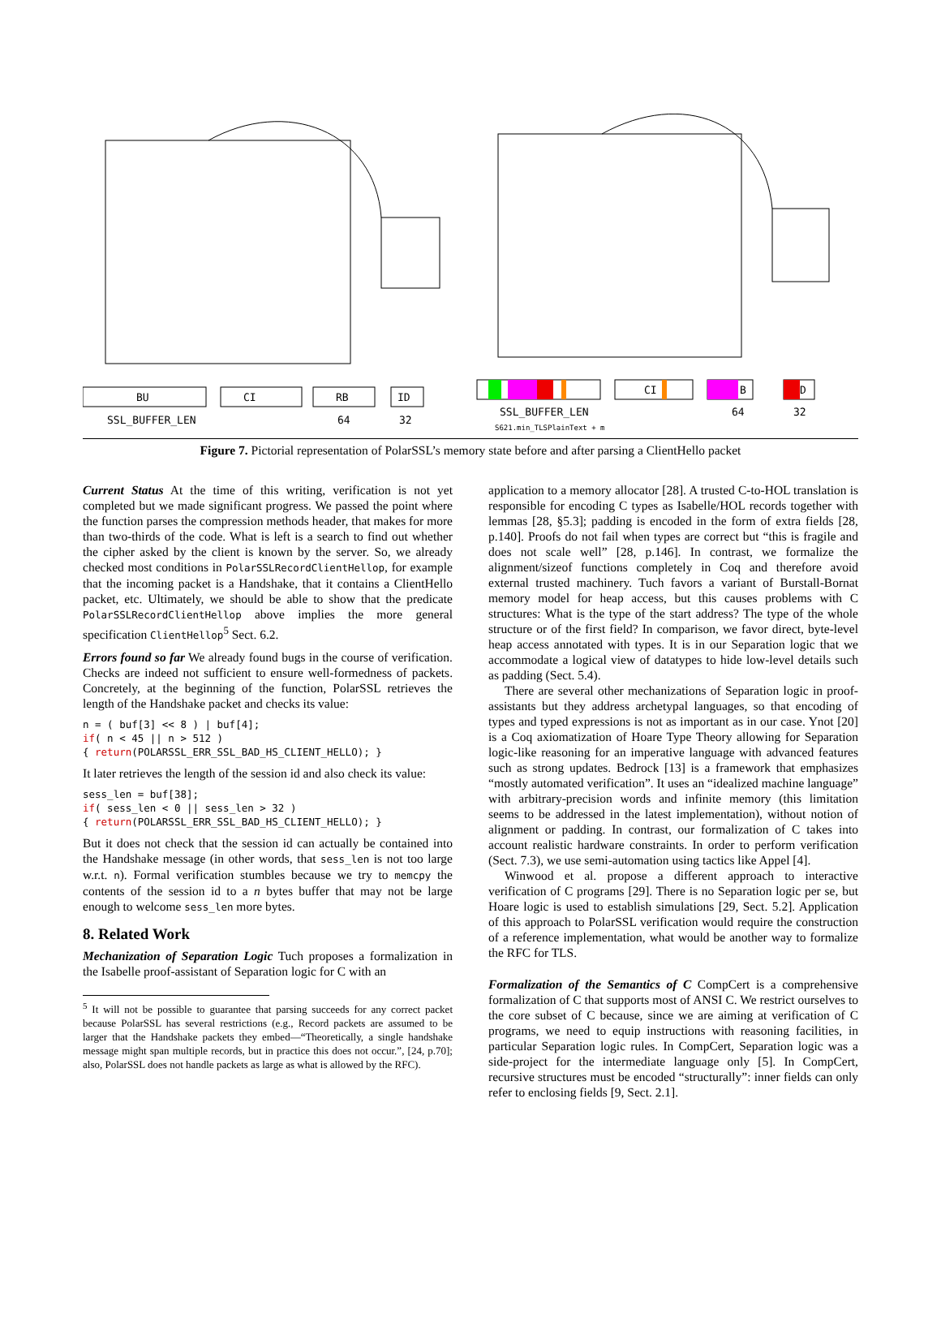BU
CI
RB
ID
SSL_BUFFER_LEN
64
32
CI
B
D
SSL_BUFFER_LEN
64
32
S621.min_TLSPlainText + m
Figure 7. Pictorial representation of PolarSSL’s memory state before and after parsing a ClientHello packet
Current Status At the time of this writing, verification is not yet completed but we made significant progress. We passed the point where the function parses the compression methods header, that makes for more than two-thirds of the code. What is left is a search to find out whether the cipher asked by the client is known by the server. So, we already checked most conditions in PolarSSLRecordClientHellop, for example that the incoming packet is a Handshake, that it contains a ClientHello packet, etc. Ultimately, we should be able to show that the predicate PolarSSLRecordClientHellop above implies the more general specification ClientHellop<sup>5</sup> Sect. 6.2.
Errors found so far We already found bugs in the course of verification. Checks are indeed not sufficient to ensure well-formedness of packets. Concretely, at the beginning of the function, PolarSSL retrieves the length of the Handshake packet and checks its value:
n = ( buf[3] << 8 ) | buf[4];
if( n < 45 || n > 512 )
{ return(POLARSSL_ERR_SSL_BAD_HS_CLIENT_HELLO); }
It later retrieves the length of the session id and also check its value:
sess_len = buf[38];
if( sess_len < 0 || sess_len > 32 )
{ return(POLARSSL_ERR_SSL_BAD_HS_CLIENT_HELLO); }
But it does not check that the session id can actually be contained into the Handshake message (in other words, that sess_len is not too large w.r.t. n). Formal verification stumbles because we try to memcpy the contents of the session id to a n bytes buffer that may not be large enough to welcome sess_len more bytes.
8. Related Work
Mechanization of Separation Logic Tuch proposes a formalization in the Isabelle proof-assistant of Separation logic for C with an
<sup>5</sup> It will not be possible to guarantee that parsing succeeds for any correct packet because PolarSSL has several restrictions (e.g., Record packets are assumed to be larger that the Handshake packets they embed—“Theoretically, a single handshake message might span multiple records, but in practice this does not occur.”, [24, p.70]; also, PolarSSL does not handle packets as large as what is allowed by the RFC).
application to a memory allocator [28]. A trusted C-to-HOL translation is responsible for encoding C types as Isabelle/HOL records together with lemmas [28, §5.3]; padding is encoded in the form of extra fields [28, p.140]. Proofs do not fail when types are correct but “this is fragile and does not scale well” [28, p.146]. In contrast, we formalize the alignment/sizeof functions completely in Coq and therefore avoid external trusted machinery. Tuch favors a variant of Burstall-Bornat memory model for heap access, but this causes problems with C structures: What is the type of the start address? The type of the whole structure or of the first field? In comparison, we favor direct, byte-level heap access annotated with types. It is in our Separation logic that we accommodate a logical view of datatypes to hide low-level details such as padding (Sect. 5.4).
There are several other mechanizations of Separation logic in proof-assistants but they address archetypal languages, so that encoding of types and typed expressions is not as important as in our case. Ynot [20] is a Coq axiomatization of Hoare Type Theory allowing for Separation logic-like reasoning for an imperative language with advanced features such as strong updates. Bedrock [13] is a framework that emphasizes “mostly automated verification”. It uses an “idealized machine language” with arbitrary-precision words and infinite memory (this limitation seems to be addressed in the latest implementation), without notion of alignment or padding. In contrast, our formalization of C takes into account realistic hardware constraints. In order to perform verification (Sect. 7.3), we use semi-automation using tactics like Appel [4].
Winwood et al. propose a different approach to interactive verification of C programs [29]. There is no Separation logic per se, but Hoare logic is used to establish simulations [29, Sect. 5.2]. Application of this approach to PolarSSL verification would require the construction of a reference implementation, what would be another way to formalize the RFC for TLS.
Formalization of the Semantics of C CompCert is a comprehensive formalization of C that supports most of ANSI C. We restrict ourselves to the core subset of C because, since we are aiming at verification of C programs, we need to equip instructions with reasoning facilities, in particular Separation logic rules. In CompCert, Separation logic was a side-project for the intermediate language only [5]. In CompCert, recursive structures must be encoded “structurally”: inner fields can only refer to enclosing fields [9, Sect. 2.1].